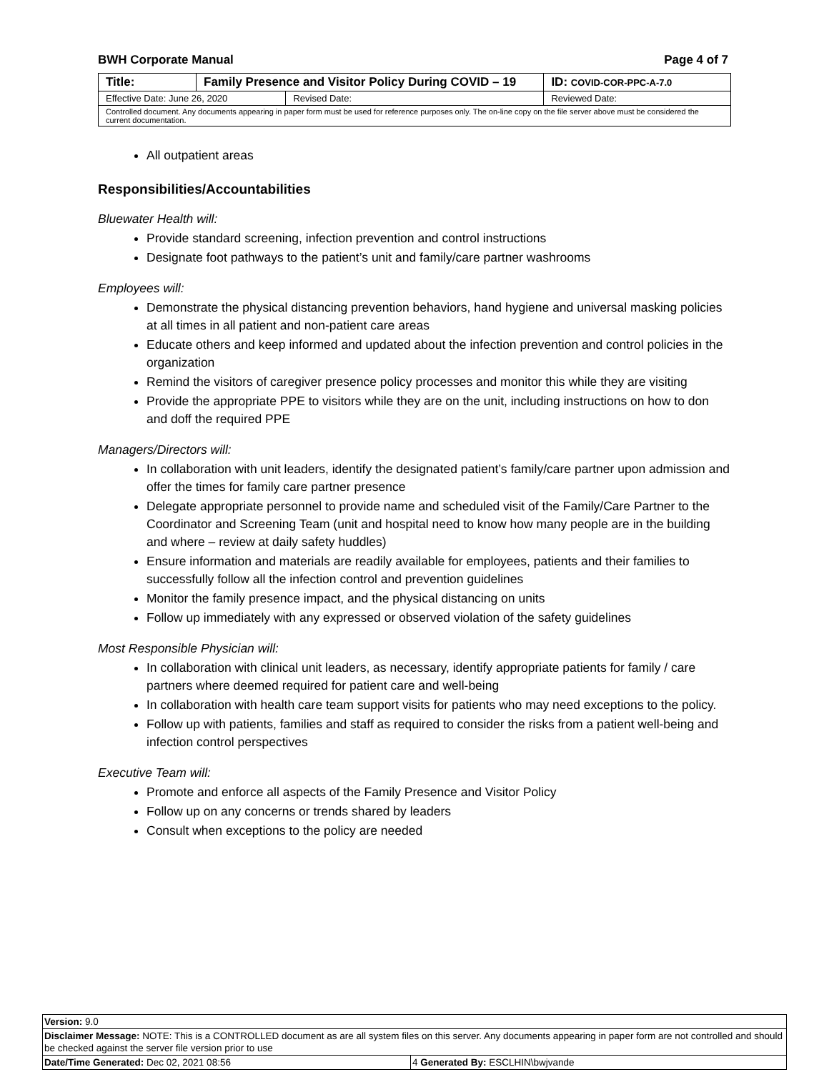BWH Corporate Manual Page 4 of 7
| Title: | Family Presence and Visitor Policy During COVID – 19 | | ID: COVID-COR-PPC-A-7.0 |
| Effective Date: June 26, 2020 | | Revised Date: | Reviewed Date: |
| Controlled document. Any documents appearing in paper form must be used for reference purposes only. The on-line copy on the file server above must be considered the current documentation. | | | |
All outpatient areas
Responsibilities/Accountabilities
Bluewater Health will:
Provide standard screening, infection prevention and control instructions
Designate foot pathways to the patient’s unit and family/care partner washrooms
Employees will:
Demonstrate the physical distancing prevention behaviors, hand hygiene and universal masking policies at all times in all patient and non-patient care areas
Educate others and keep informed and updated about the infection prevention and control policies in the organization
Remind the visitors of caregiver presence policy processes and monitor this while they are visiting
Provide the appropriate PPE to visitors while they are on the unit, including instructions on how to don and doff the required PPE
Managers/Directors will:
In collaboration with unit leaders, identify the designated patient’s family/care partner upon admission and offer the times for family care partner presence
Delegate appropriate personnel to provide name and scheduled visit of the Family/Care Partner to the Coordinator and Screening Team (unit and hospital need to know how many people are in the building and where – review at daily safety huddles)
Ensure information and materials are readily available for employees, patients and their families to successfully follow all the infection control and prevention guidelines
Monitor the family presence impact, and the physical distancing on units
Follow up immediately with any expressed or observed violation of the safety guidelines
Most Responsible Physician will:
In collaboration with clinical unit leaders, as necessary, identify appropriate patients for family / care partners where deemed required for patient care and well-being
In collaboration with health care team support visits for patients who may need exceptions to the policy.
Follow up with patients, families and staff as required to consider the risks from a patient well-being and infection control perspectives
Executive Team will:
Promote and enforce all aspects of the Family Presence and Visitor Policy
Follow up on any concerns or trends shared by leaders
Consult when exceptions to the policy are needed
| Version: 9.0 | |
| Disclaimer Message: NOTE: This is a CONTROLLED document as are all system files on this server. Any documents appearing in paper form are not controlled and should be checked against the server file version prior to use | |
| Date/Time Generated: Dec 02, 2021 08:56 | 4 Generated By: ESCLHIN\bwjvande |